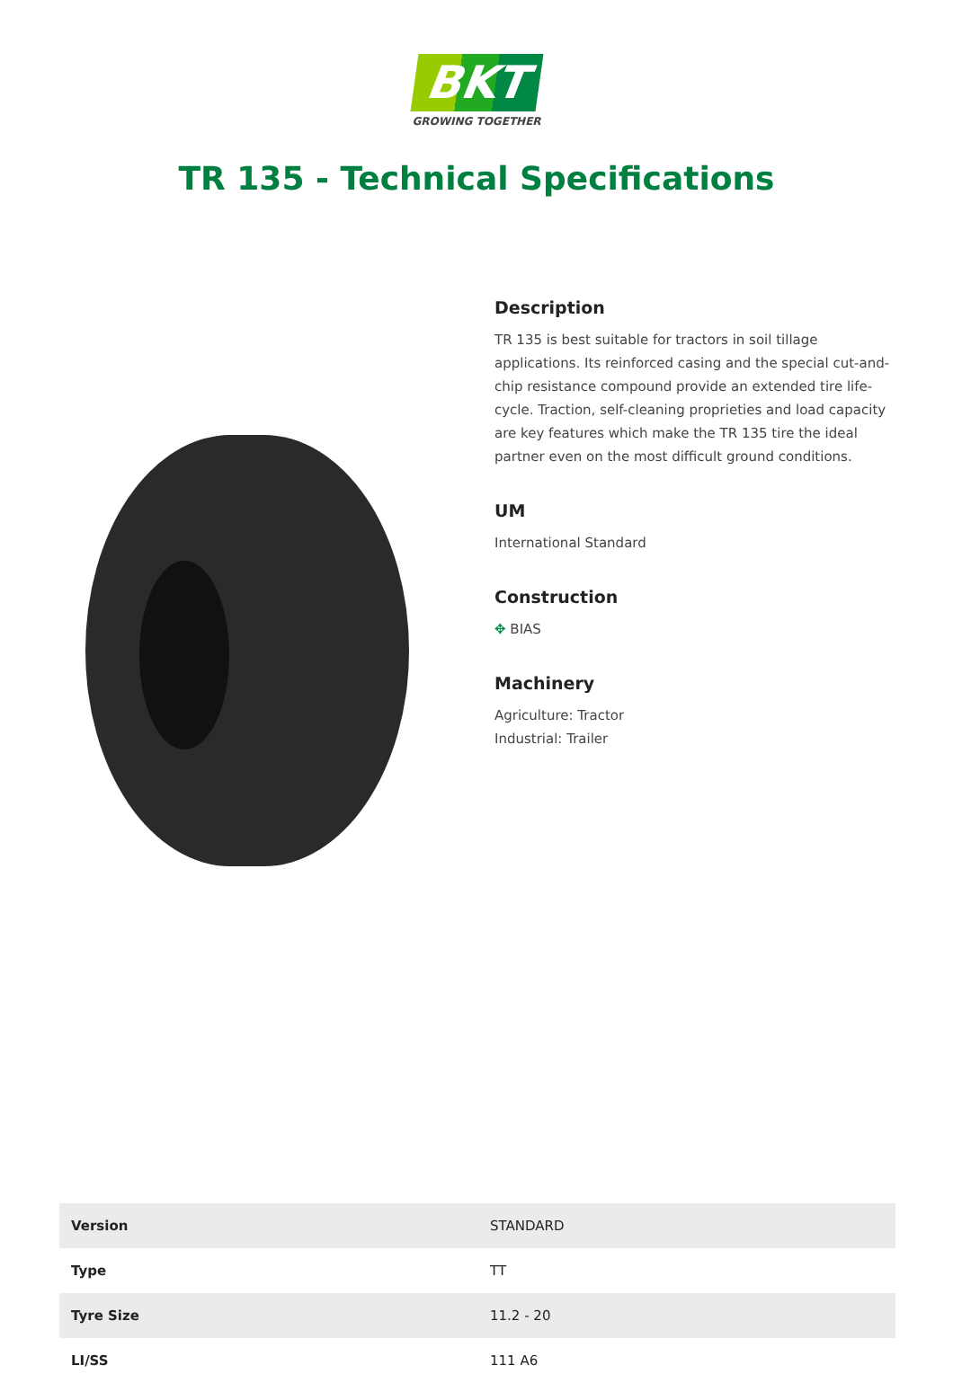BKT
GROWING TOGETHER
TR 135 - Technical Specifications
Description
TR 135 is best suitable for tractors in soil tillage applications. Its reinforced casing and the special cut-and-chip resistance compound provide an extended tire life-cycle. Traction, self-cleaning proprieties and load capacity are key features which make the TR 135 tire the ideal partner even on the most difficult ground conditions.
UM
International Standard
Construction
✥ BIAS
Machinery
Agriculture: Tractor
Industrial: Trailer
| Version | STANDARD |
| Type | TT |
| Tyre Size | 11.2 - 20 |
| LI/SS | 111 A6 |